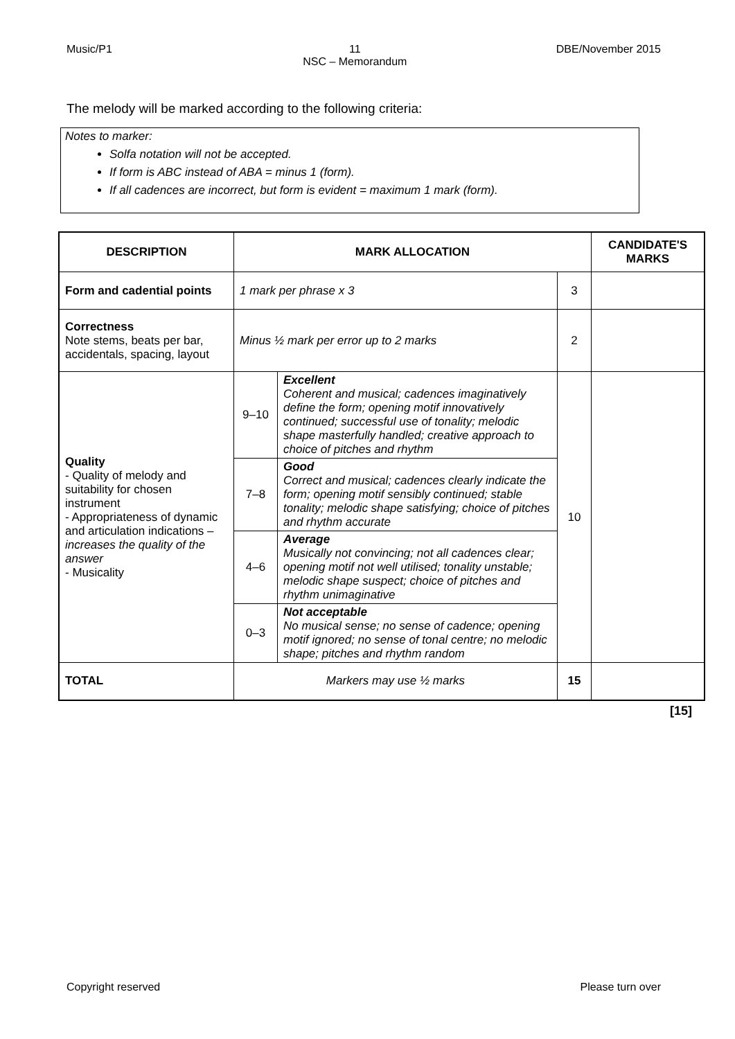Music/P1 11
NSC – Memorandum DBE/November 2015
The melody will be marked according to the following criteria:
Notes to marker:
Solfa notation will not be accepted.
If form is ABC instead of ABA = minus 1 (form).
If all cadences are incorrect, but form is evident = maximum 1 mark (form).
| DESCRIPTION | MARK ALLOCATION | | | CANDIDATE'S MARKS |
| --- | --- | --- | --- | --- |
| Form and cadential points | 1 mark per phrase x 3 | | 3 | |
| Correctness Note stems, beats per bar, accidentals, spacing, layout | Minus ½ mark per error up to 2 marks | | 2 | |
| Quality - Quality of melody and suitability for chosen instrument - Appropriateness of dynamic and articulation indications – increases the quality of the answer - Musicality | 9–10 | Excellent Coherent and musical; cadences imaginatively define the form; opening motif innovatively continued; successful use of tonality; melodic shape masterfully handled; creative approach to choice of pitches and rhythm | 10 | |
| | 7–8 | Good Correct and musical; cadences clearly indicate the form; opening motif sensibly continued; stable tonality; melodic shape satisfying; choice of pitches and rhythm accurate | | |
| | 4–6 | Average Musically not convincing; not all cadences clear; opening motif not well utilised; tonality unstable; melodic shape suspect; choice of pitches and rhythm unimaginative | | |
| | 0–3 | Not acceptable No musical sense; no sense of cadence; opening motif ignored; no sense of tonal centre; no melodic shape; pitches and rhythm random | | |
| TOTAL | Markers may use ½ marks | | 15 | |
[15]
Copyright reserved Please turn over